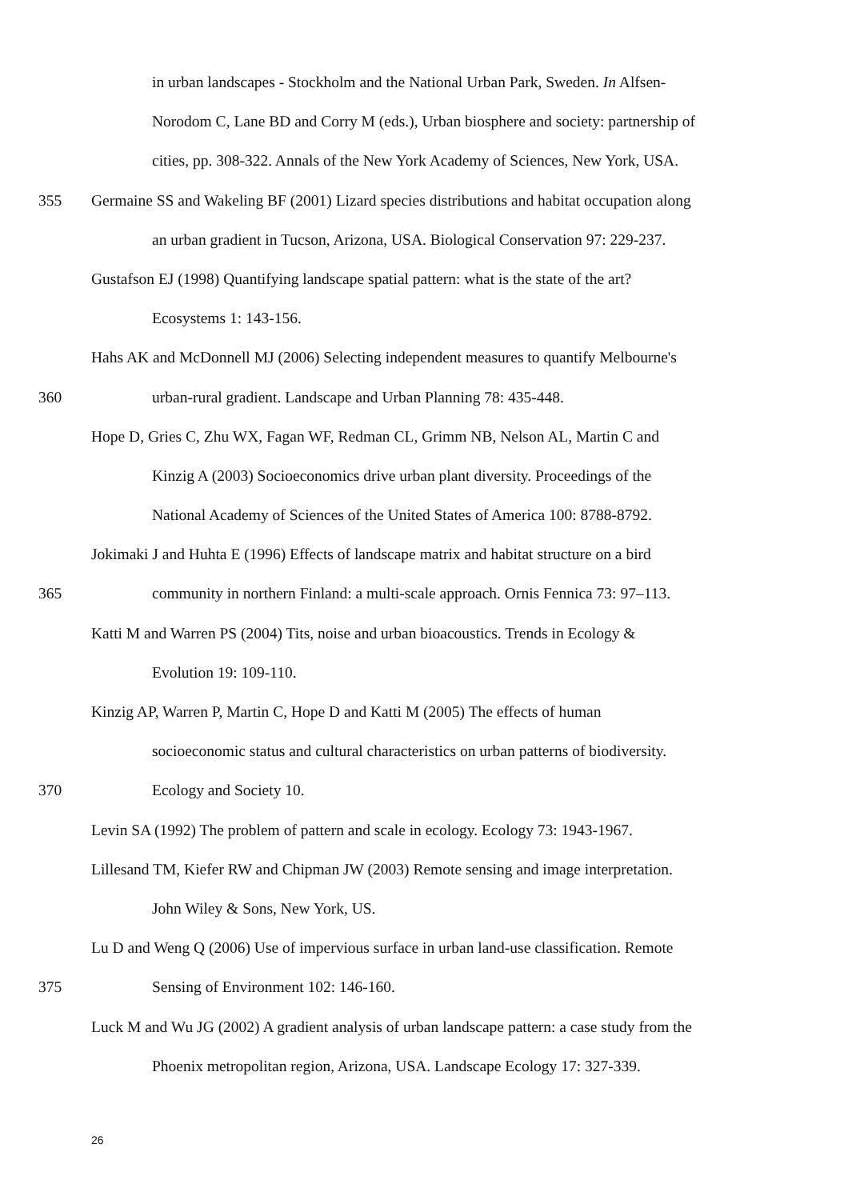in urban landscapes - Stockholm and the National Urban Park, Sweden. In Alfsen-
Norodom C, Lane BD and Corry M (eds.), Urban biosphere and society: partnership of
cities, pp. 308-322. Annals of the New York Academy of Sciences, New York, USA.
355 Germaine SS and Wakeling BF (2001) Lizard species distributions and habitat occupation along
an urban gradient in Tucson, Arizona, USA. Biological Conservation 97: 229-237.
Gustafson EJ (1998) Quantifying landscape spatial pattern: what is the state of the art?
Ecosystems 1: 143-156.
Hahs AK and McDonnell MJ (2006) Selecting independent measures to quantify Melbourne's
360 urban-rural gradient. Landscape and Urban Planning 78: 435-448.
Hope D, Gries C, Zhu WX, Fagan WF, Redman CL, Grimm NB, Nelson AL, Martin C and
Kinzig A (2003) Socioeconomics drive urban plant diversity. Proceedings of the
National Academy of Sciences of the United States of America 100: 8788-8792.
Jokimaki J and Huhta E (1996) Effects of landscape matrix and habitat structure on a bird
365 community in northern Finland: a multi-scale approach. Ornis Fennica 73: 97–113.
Katti M and Warren PS (2004) Tits, noise and urban bioacoustics. Trends in Ecology &
Evolution 19: 109-110.
Kinzig AP, Warren P, Martin C, Hope D and Katti M (2005) The effects of human
socioeconomic status and cultural characteristics on urban patterns of biodiversity.
370 Ecology and Society 10.
Levin SA (1992) The problem of pattern and scale in ecology. Ecology 73: 1943-1967.
Lillesand TM, Kiefer RW and Chipman JW (2003) Remote sensing and image interpretation.
John Wiley & Sons, New York, US.
Lu D and Weng Q (2006) Use of impervious surface in urban land-use classification. Remote
375 Sensing of Environment 102: 146-160.
Luck M and Wu JG (2002) A gradient analysis of urban landscape pattern: a case study from the
Phoenix metropolitan region, Arizona, USA. Landscape Ecology 17: 327-339.
26